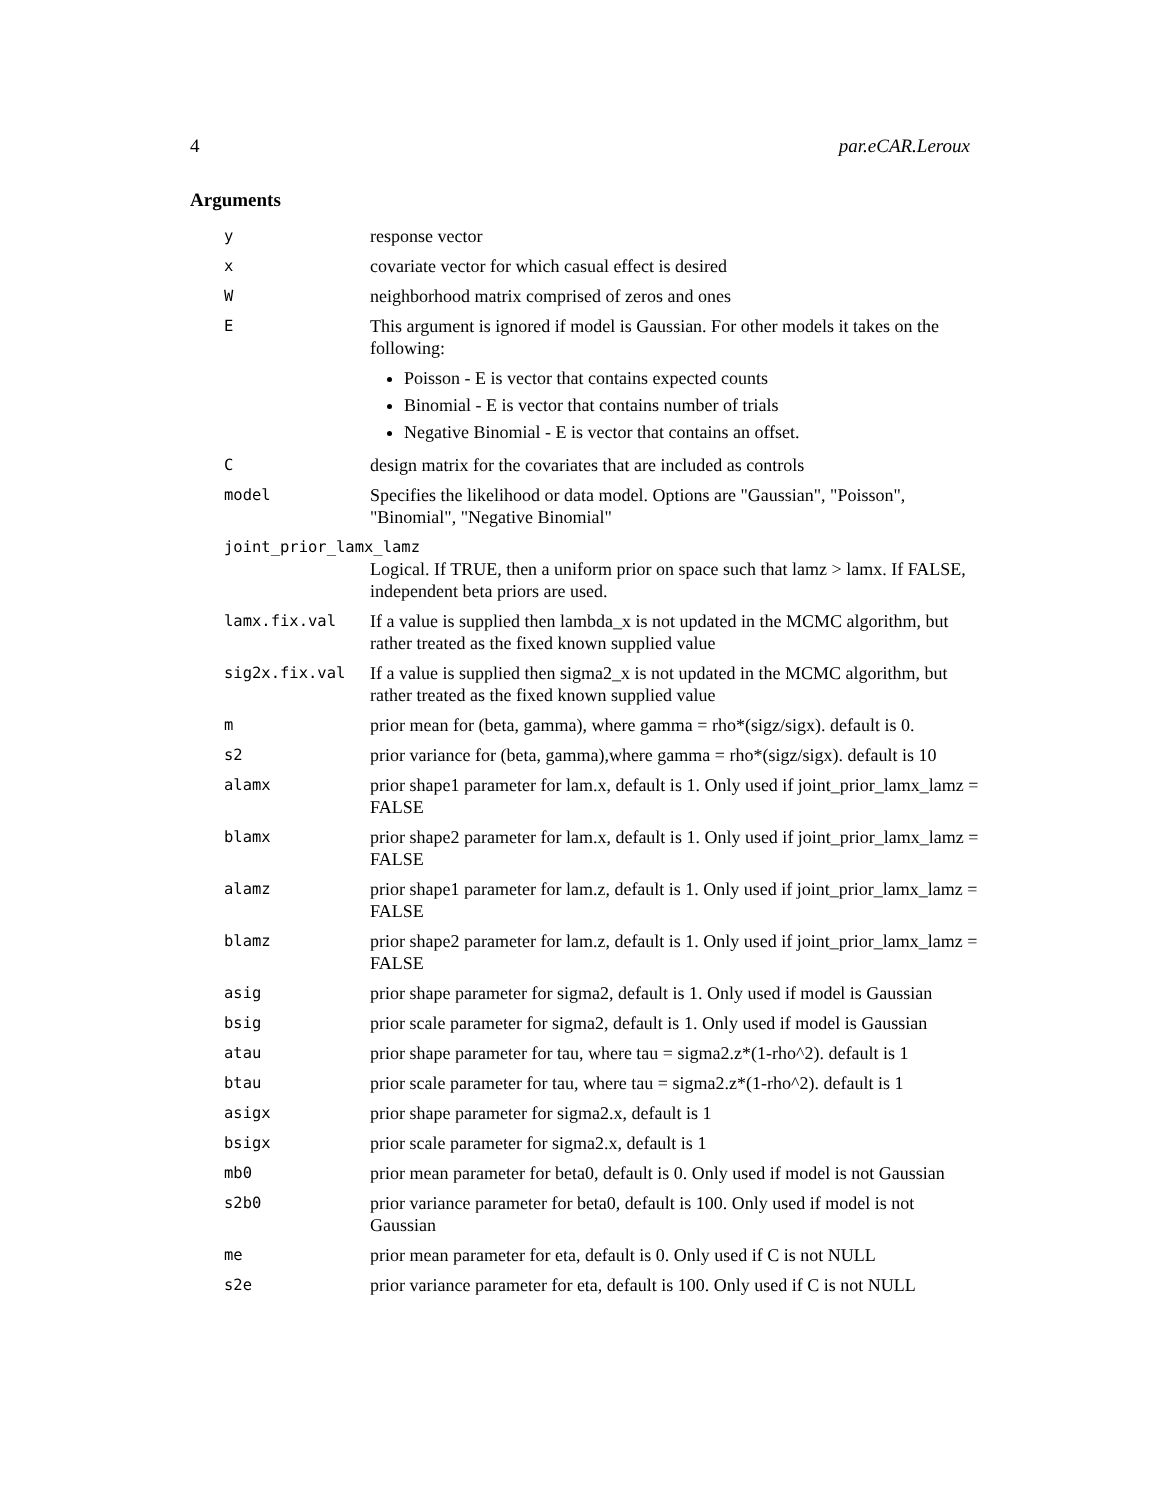4 par.eCAR.Leroux
Arguments
| y | response vector |
| x | covariate vector for which casual effect is desired |
| W | neighborhood matrix comprised of zeros and ones |
| E | This argument is ignored if model is Gaussian. For other models it takes on the following: Poisson - E is vector that contains expected counts Binomial - E is vector that contains number of trials Negative Binomial - E is vector that contains an offset. |
| C | design matrix for the covariates that are included as controls |
| model | Specifies the likelihood or data model. Options are "Gaussian", "Poisson", "Binomial", "Negative Binomial" |
| joint_prior_lamx_lamz | |
| | Logical. If TRUE, then a uniform prior on space such that lamz > lamx. If FALSE, independent beta priors are used. |
| lamx.fix.val | If a value is supplied then lambda_x is not updated in the MCMC algorithm, but rather treated as the fixed known supplied value |
| sig2x.fix.val | If a value is supplied then sigma2_x is not updated in the MCMC algorithm, but rather treated as the fixed known supplied value |
| m | prior mean for (beta, gamma), where gamma = rho*(sigz/sigx). default is 0. |
| s2 | prior variance for (beta, gamma),where gamma = rho*(sigz/sigx). default is 10 |
| alamx | prior shape1 parameter for lam.x, default is 1. Only used if joint_prior_lamx_lamz = FALSE |
| blamx | prior shape2 parameter for lam.x, default is 1. Only used if joint_prior_lamx_lamz = FALSE |
| alamz | prior shape1 parameter for lam.z, default is 1. Only used if joint_prior_lamx_lamz = FALSE |
| blamz | prior shape2 parameter for lam.z, default is 1. Only used if joint_prior_lamx_lamz = FALSE |
| asig | prior shape parameter for sigma2, default is 1. Only used if model is Gaussian |
| bsig | prior scale parameter for sigma2, default is 1. Only used if model is Gaussian |
| atau | prior shape parameter for tau, where tau = sigma2.z*(1-rho^2). default is 1 |
| btau | prior scale parameter for tau, where tau = sigma2.z*(1-rho^2). default is 1 |
| asigx | prior shape parameter for sigma2.x, default is 1 |
| bsigx | prior scale parameter for sigma2.x, default is 1 |
| mb0 | prior mean parameter for beta0, default is 0. Only used if model is not Gaussian |
| s2b0 | prior variance parameter for beta0, default is 100. Only used if model is not Gaussian |
| me | prior mean parameter for eta, default is 0. Only used if C is not NULL |
| s2e | prior variance parameter for eta, default is 100. Only used if C is not NULL |